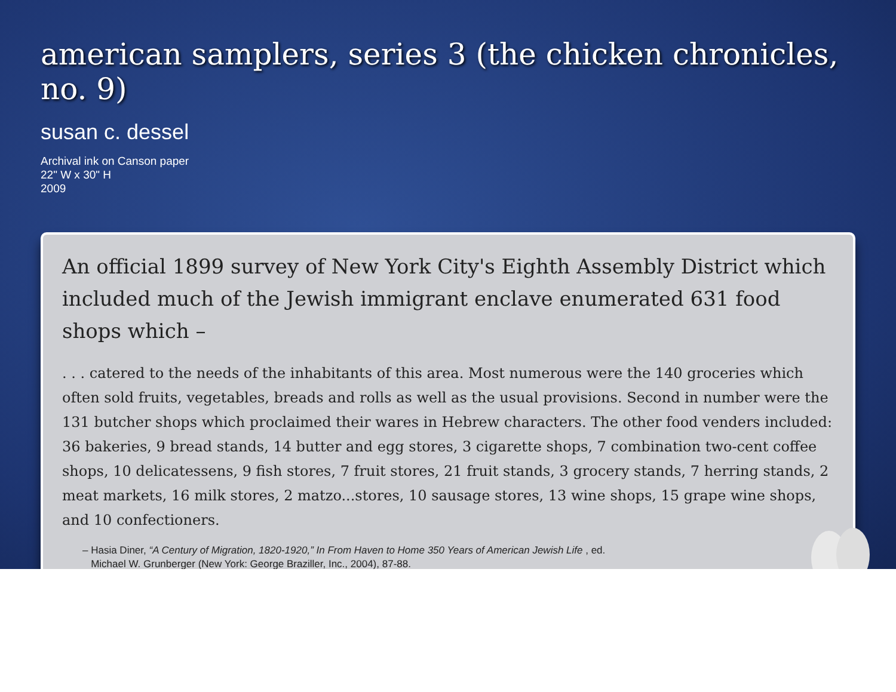american samplers, series 3 (the chicken chronicles, no. 9)
susan c. dessel
Archival ink on Canson paper
22" W x 30" H
2009
An official 1899 survey of New York City's Eighth Assembly District which included much of the Jewish immigrant enclave enumerated 631 food shops which –
. . . catered to the needs of the inhabitants of this area. Most numerous were the 140 groceries which often sold fruits, vegetables, breads and rolls as well as the usual provisions. Second in number were the 131 butcher shops which proclaimed their wares in Hebrew characters. The other food venders included: 36 bakeries, 9 bread stands, 14 butter and egg stores, 3 cigarette shops, 7 combination two-cent coffee shops, 10 delicatessens, 9 fish stores, 7 fruit stores, 21 fruit stands, 3 grocery stands, 7 herring stands, 2 meat markets, 16 milk stores, 2 matzo...stores, 10 sausage stores, 13 wine shops, 15 grape wine shops, and 10 confectioners.
– Hasia Diner, “A Century of Migration, 1820-1920,” In From Haven to Home 350 Years of American Jewish Life , ed.
Michael W. Grunberger (New York: George Braziller, Inc., 2004), 87-88.